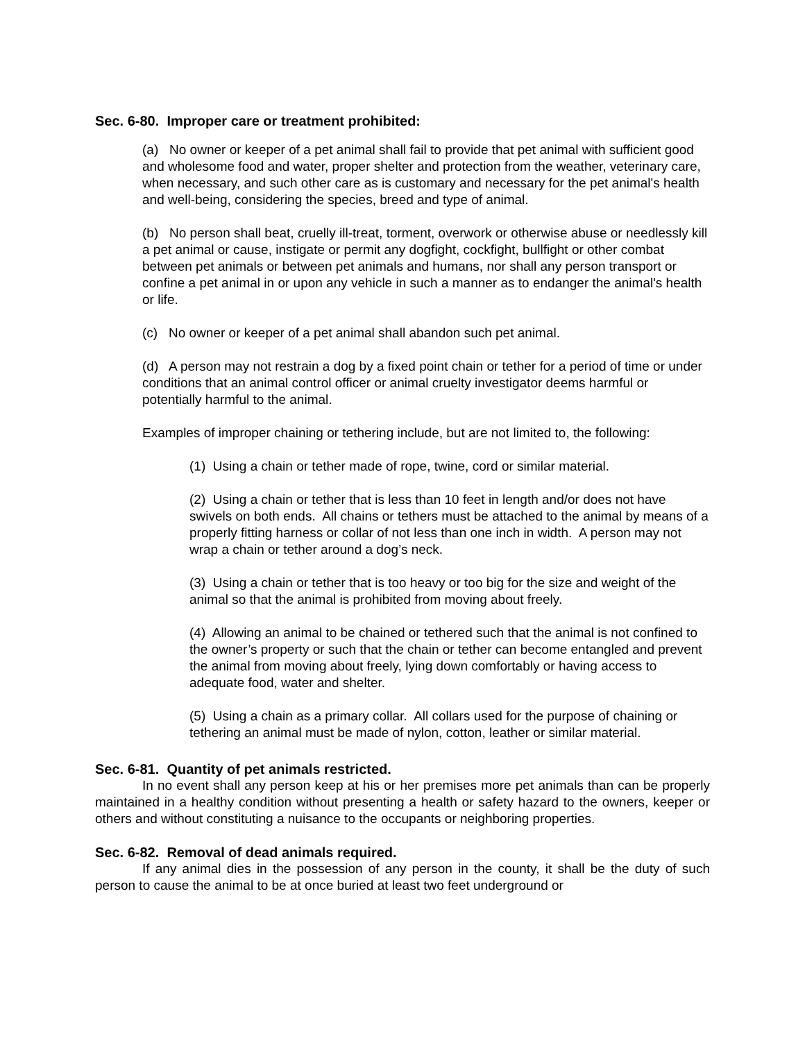Sec. 6-80. Improper care or treatment prohibited:
(a) No owner or keeper of a pet animal shall fail to provide that pet animal with sufficient good and wholesome food and water, proper shelter and protection from the weather, veterinary care, when necessary, and such other care as is customary and necessary for the pet animal's health and well-being, considering the species, breed and type of animal.
(b) No person shall beat, cruelly ill-treat, torment, overwork or otherwise abuse or needlessly kill a pet animal or cause, instigate or permit any dogfight, cockfight, bullfight or other combat between pet animals or between pet animals and humans, nor shall any person transport or confine a pet animal in or upon any vehicle in such a manner as to endanger the animal's health or life.
(c) No owner or keeper of a pet animal shall abandon such pet animal.
(d) A person may not restrain a dog by a fixed point chain or tether for a period of time or under conditions that an animal control officer or animal cruelty investigator deems harmful or potentially harmful to the animal.
Examples of improper chaining or tethering include, but are not limited to, the following:
(1) Using a chain or tether made of rope, twine, cord or similar material.
(2) Using a chain or tether that is less than 10 feet in length and/or does not have swivels on both ends. All chains or tethers must be attached to the animal by means of a properly fitting harness or collar of not less than one inch in width. A person may not wrap a chain or tether around a dog’s neck.
(3) Using a chain or tether that is too heavy or too big for the size and weight of the animal so that the animal is prohibited from moving about freely.
(4) Allowing an animal to be chained or tethered such that the animal is not confined to the owner’s property or such that the chain or tether can become entangled and prevent the animal from moving about freely, lying down comfortably or having access to adequate food, water and shelter.
(5) Using a chain as a primary collar. All collars used for the purpose of chaining or tethering an animal must be made of nylon, cotton, leather or similar material.
Sec. 6-81. Quantity of pet animals restricted.
In no event shall any person keep at his or her premises more pet animals than can be properly maintained in a healthy condition without presenting a health or safety hazard to the owners, keeper or others and without constituting a nuisance to the occupants or neighboring properties.
Sec. 6-82. Removal of dead animals required.
If any animal dies in the possession of any person in the county, it shall be the duty of such person to cause the animal to be at once buried at least two feet underground or